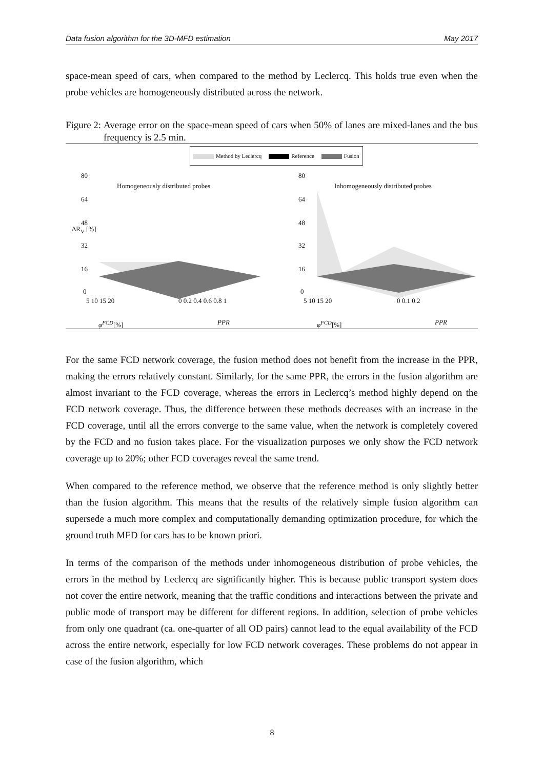Data fusion algorithm for the 3D-MFD estimation May 2017
space-mean speed of cars, when compared to the method by Leclercq. This holds true even when the probe vehicles are homogeneously distributed across the network.
Figure 2: Average error on the space-mean speed of cars when 50% of lanes are mixed-lanes and the bus frequency is 2.5 min.
Method by Leclercq Reference Fusion
80
64
48
32
16
0
ΔR<sub>V</sub> [%]
Homogeneously distributed probes
Inhomogeneously distributed probes
80
64
48
32
16
0
5 10 15 20 0 0.2 0.4 0.6 0.8 1
φ<sup>FCD</sup>[%] PPR
5 10 15 20 0 0.1 0.2
φ<sup>FCD</sup>[%] PPR
For the same FCD network coverage, the fusion method does not benefit from the increase in the PPR, making the errors relatively constant. Similarly, for the same PPR, the errors in the fusion algorithm are almost invariant to the FCD coverage, whereas the errors in Leclercq’s method highly depend on the FCD network coverage. Thus, the difference between these methods decreases with an increase in the FCD coverage, until all the errors converge to the same value, when the network is completely covered by the FCD and no fusion takes place. For the visualization purposes we only show the FCD network coverage up to 20%; other FCD coverages reveal the same trend.
When compared to the reference method, we observe that the reference method is only slightly better than the fusion algorithm. This means that the results of the relatively simple fusion algorithm can supersede a much more complex and computationally demanding optimization procedure, for which the ground truth MFD for cars has to be known priori.
In terms of the comparison of the methods under inhomogeneous distribution of probe vehicles, the errors in the method by Leclercq are significantly higher. This is because public transport system does not cover the entire network, meaning that the traffic conditions and interactions between the private and public mode of transport may be different for different regions. In addition, selection of probe vehicles from only one quadrant (ca. one-quarter of all OD pairs) cannot lead to the equal availability of the FCD across the entire network, especially for low FCD network coverages. These problems do not appear in case of the fusion algorithm, which
8